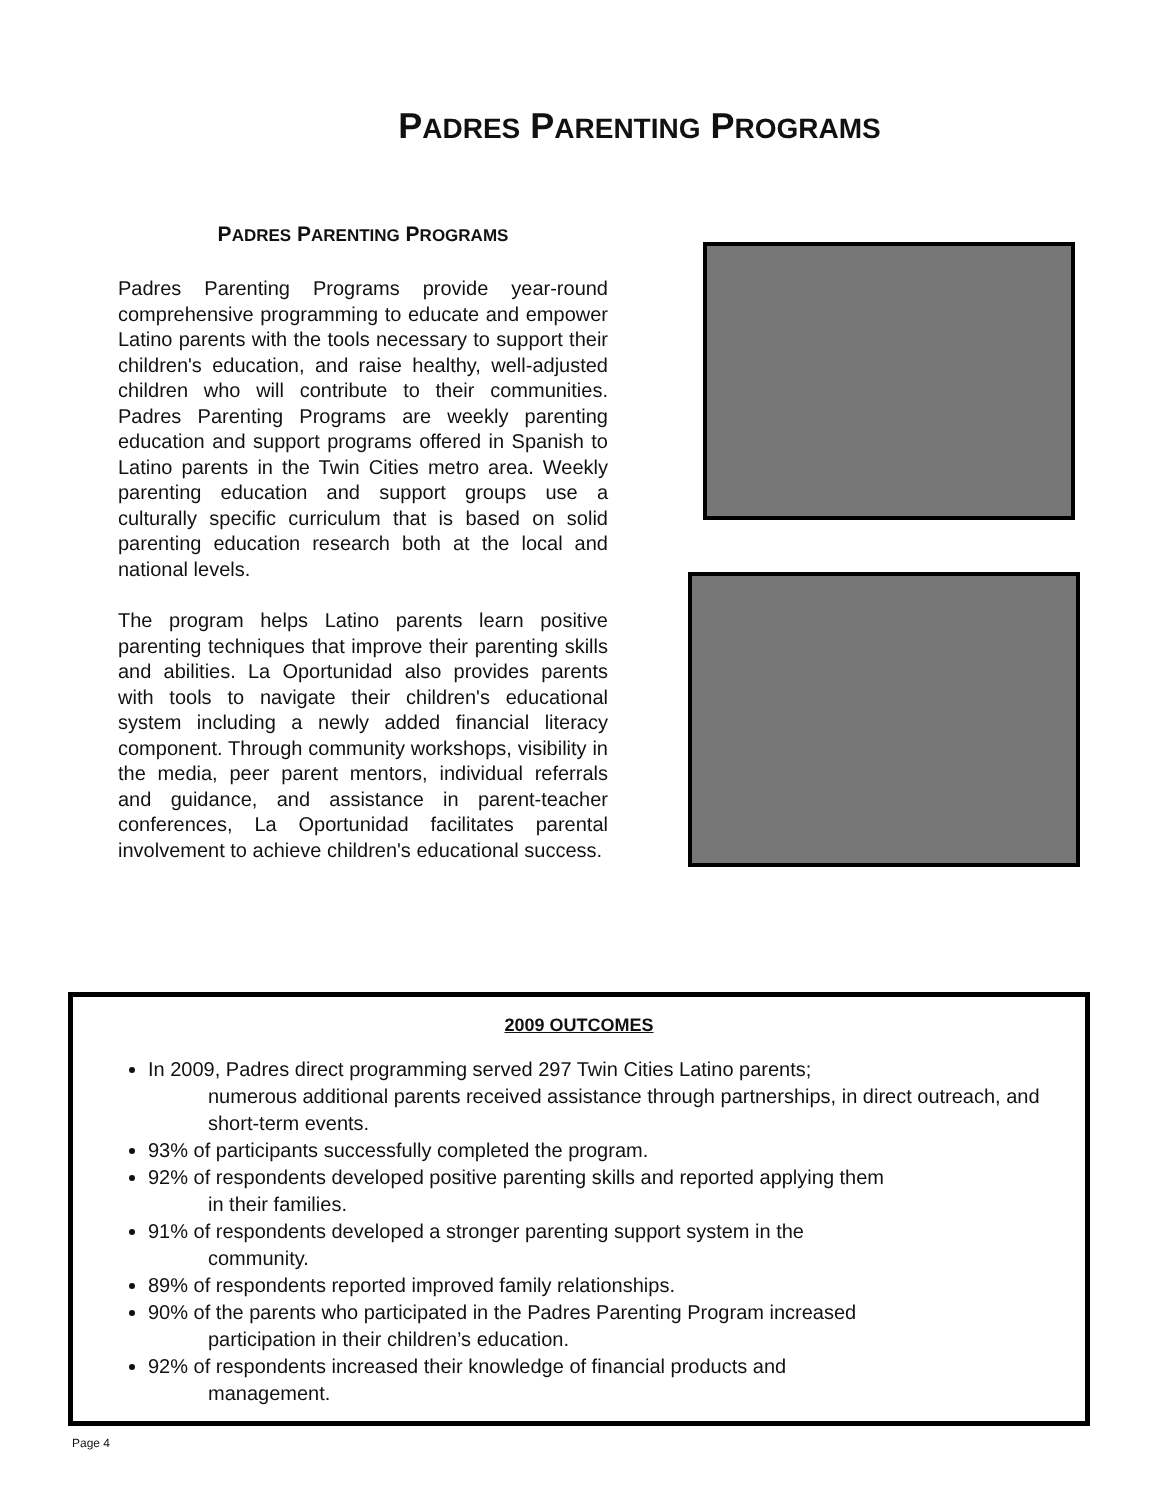PADRES PARENTING PROGRAMS
PADRES PARENTING PROGRAMS
Padres Parenting Programs provide year-round comprehensive programming to educate and empower Latino parents with the tools necessary to support their children's education, and raise healthy, well-adjusted children who will contribute to their communities. Padres Parenting Programs are weekly parenting education and support programs offered in Spanish to Latino parents in the Twin Cities metro area. Weekly parenting education and support groups use a culturally specific curriculum that is based on solid parenting education research both at the local and national levels.
The program helps Latino parents learn positive parenting techniques that improve their parenting skills and abilities. La Oportunidad also provides parents with tools to navigate their children's educational system including a newly added financial literacy component. Through community workshops, visibility in the media, peer parent mentors, individual referrals and guidance, and assistance in parent-teacher conferences, La Oportunidad facilitates parental involvement to achieve children's educational success.
2009 OUTCOMES
In 2009, Padres direct programming served 297 Twin Cities Latino parents;
numerous additional parents received assistance through partnerships, in direct outreach, and short-term events.
93% of participants successfully completed the program.
92% of respondents developed positive parenting skills and reported applying them
in their families.
91% of respondents developed a stronger parenting support system in the
community.
89% of respondents reported improved family relationships.
90% of the parents who participated in the Padres Parenting Program increased
participation in their children’s education.
92% of respondents increased their knowledge of financial products and
management.
Page 4